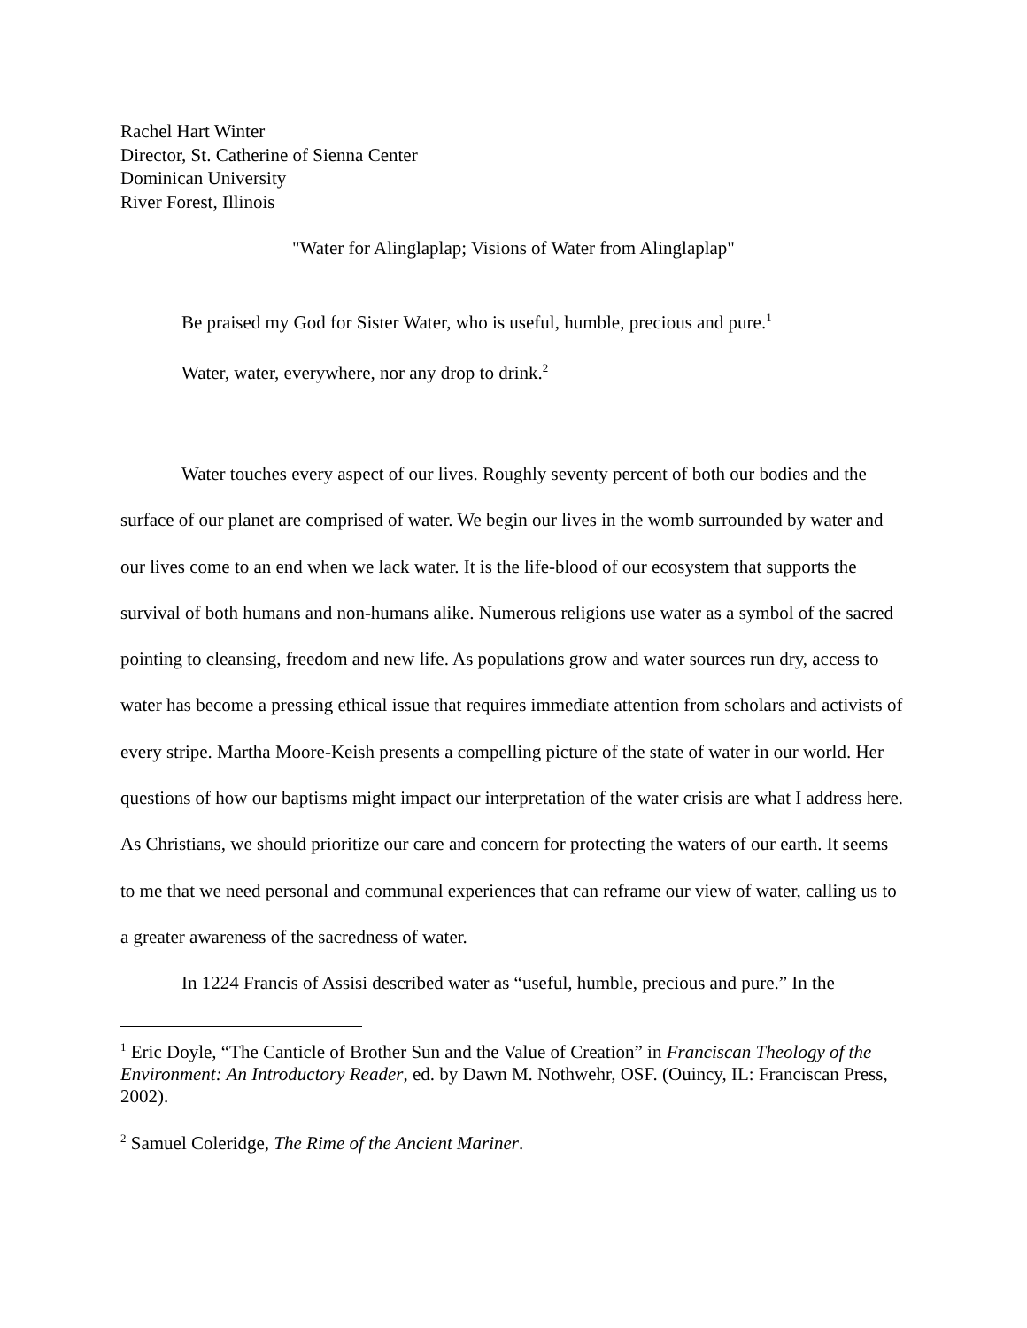Rachel Hart Winter
Director, St. Catherine of Sienna Center
Dominican University
River Forest, Illinois
"Water for Alinglaplap; Visions of Water from Alinglaplap"
Be praised my God for Sister Water, who is useful, humble, precious and pure.<sup>1</sup>
Water, water, everywhere, nor any drop to drink.<sup>2</sup>
Water touches every aspect of our lives. Roughly seventy percent of both our bodies and the surface of our planet are comprised of water. We begin our lives in the womb surrounded by water and our lives come to an end when we lack water. It is the life-blood of our ecosystem that supports the survival of both humans and non-humans alike. Numerous religions use water as a symbol of the sacred pointing to cleansing, freedom and new life. As populations grow and water sources run dry, access to water has become a pressing ethical issue that requires immediate attention from scholars and activists of every stripe. Martha Moore-Keish presents a compelling picture of the state of water in our world. Her questions of how our baptisms might impact our interpretation of the water crisis are what I address here. As Christians, we should prioritize our care and concern for protecting the waters of our earth. It seems to me that we need personal and communal experiences that can reframe our view of water, calling us to a greater awareness of the sacredness of water.
In 1224 Francis of Assisi described water as “useful, humble, precious and pure.” In the
<sup>1</sup> Eric Doyle, “The Canticle of Brother Sun and the Value of Creation” in Franciscan Theology of the Environment: An Introductory Reader, ed. by Dawn M. Nothwehr, OSF. (Ouincy, IL: Franciscan Press, 2002).
<sup>2</sup> Samuel Coleridge, The Rime of the Ancient Mariner.